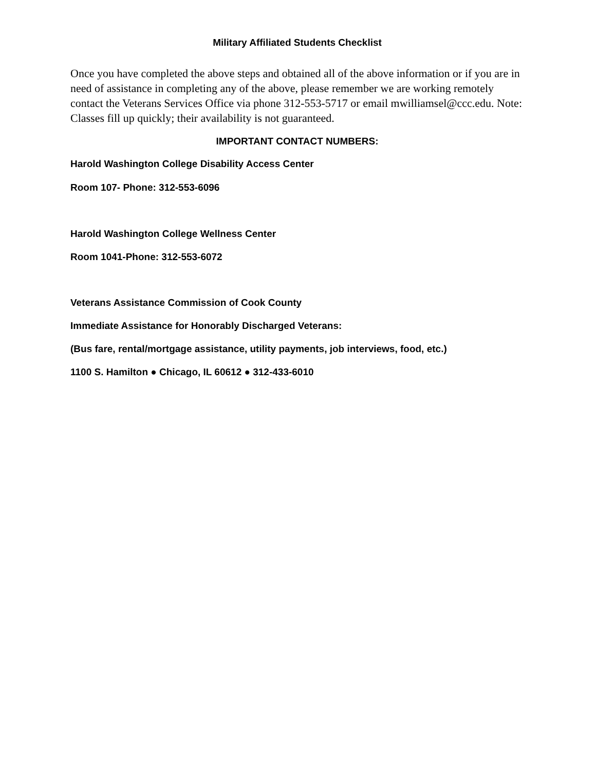Military Affiliated Students Checklist
Once you have completed the above steps and obtained all of the above information or if you are in need of assistance in completing any of the above, please remember we are working remotely contact the Veterans Services Office via phone 312-553-5717 or email mwilliamsel@ccc.edu. Note: Classes fill up quickly; their availability is not guaranteed.
IMPORTANT CONTACT NUMBERS:
Harold Washington College Disability Access Center
Room 107- Phone: 312-553-6096
Harold Washington College Wellness Center
Room 1041-Phone: 312-553-6072
Veterans Assistance Commission of Cook County
Immediate Assistance for Honorably Discharged Veterans:
(Bus fare, rental/mortgage assistance, utility payments, job interviews, food, etc.)
1100 S. Hamilton ● Chicago, IL 60612 ● 312-433-6010